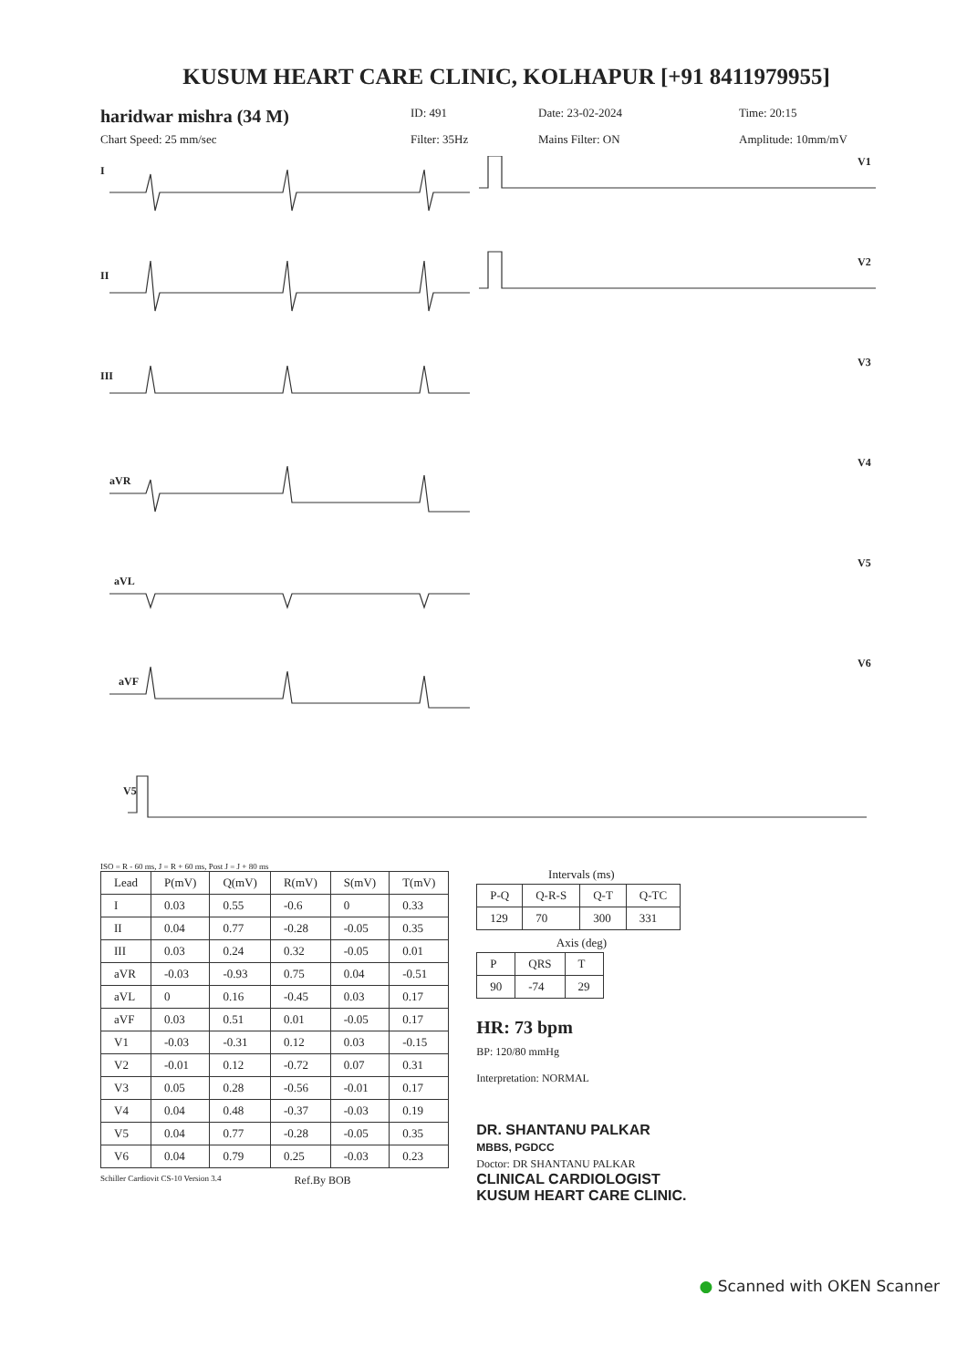KUSUM HEART CARE CLINIC, KOLHAPUR [+91 8411979955]
haridwar mishra (34 M)
ID: 491
Date: 23-02-2024
Time: 20:15
Chart Speed: 25 mm/sec
Filter: 35Hz
Mains Filter: ON
Amplitude: 10mm/mV
I
II
III
aVR
aVL
aVF
V5
V1
V2
V3
V4
V5
V6
ISO = R - 60 ms, J = R + 60 ms, Post J = J + 80 ms
| Lead | P(mV) | Q(mV) | R(mV) | S(mV) | T(mV) |
| --- | --- | --- | --- | --- | --- |
| I | 0.03 | 0.55 | -0.6 | 0 | 0.33 |
| II | 0.04 | 0.77 | -0.28 | -0.05 | 0.35 |
| III | 0.03 | 0.24 | 0.32 | -0.05 | 0.01 |
| aVR | -0.03 | -0.93 | 0.75 | 0.04 | -0.51 |
| aVL | 0 | 0.16 | -0.45 | 0.03 | 0.17 |
| aVF | 0.03 | 0.51 | 0.01 | -0.05 | 0.17 |
| V1 | -0.03 | -0.31 | 0.12 | 0.03 | -0.15 |
| V2 | -0.01 | 0.12 | -0.72 | 0.07 | 0.31 |
| V3 | 0.05 | 0.28 | -0.56 | -0.01 | 0.17 |
| V4 | 0.04 | 0.48 | -0.37 | -0.03 | 0.19 |
| V5 | 0.04 | 0.77 | -0.28 | -0.05 | 0.35 |
| V6 | 0.04 | 0.79 | 0.25 | -0.03 | 0.23 |
Schiller Cardiovit CS-10 Version 3.4 Ref.By BOB
Intervals (ms)
| P-Q | Q-R-S | Q-T | Q-TC |
| 129 | 70 | 300 | 331 |
Axis (deg)
| P | QRS | T |
| 90 | -74 | 29 |
HR: 73 bpm
BP: 120/80 mmHg
Interpretation: NORMAL
DR. SHANTANU PALKAR
MBBS, PGDCC
Doctor: DR SHANTANU PALKAR
CLINICAL CARDIOLOGIST
KUSUM HEART CARE CLINIC.
● Scanned with OKEN Scanner